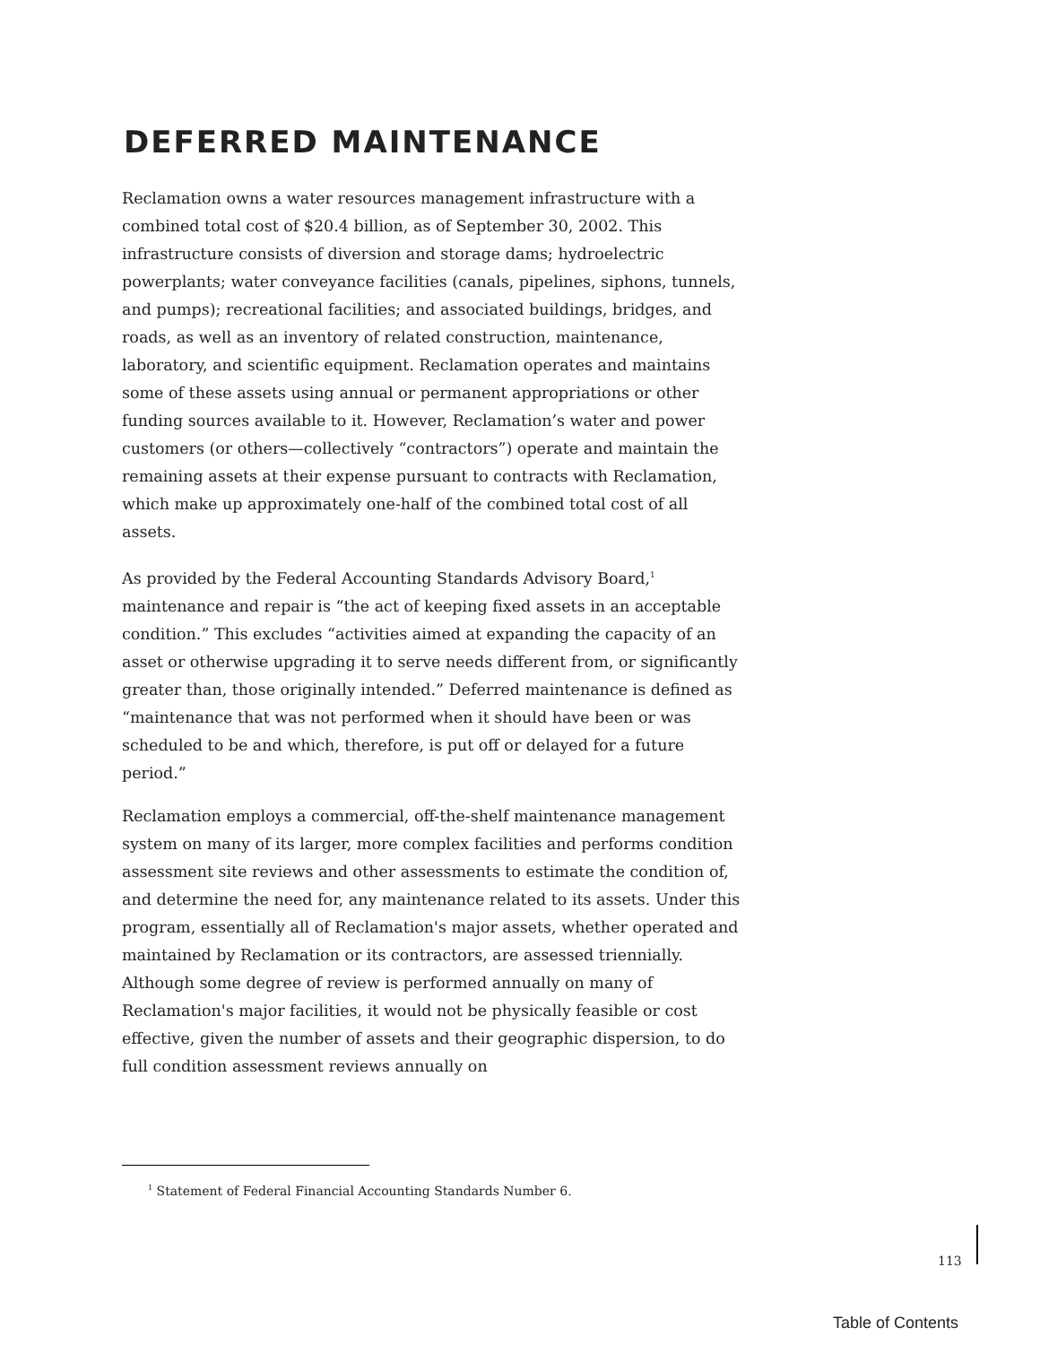DEFERRED MAINTENANCE
Reclamation owns a water resources management infrastructure with a combined total cost of $20.4 billion, as of September 30, 2002. This infrastructure consists of diversion and storage dams; hydroelectric powerplants; water conveyance facilities (canals, pipelines, siphons, tunnels, and pumps); recreational facilities; and associated buildings, bridges, and roads, as well as an inventory of related construction, maintenance, laboratory, and scientific equipment. Reclamation operates and maintains some of these assets using annual or permanent appropriations or other funding sources available to it. However, Reclamation’s water and power customers (or others—collectively “contractors”) operate and maintain the remaining assets at their expense pursuant to contracts with Reclamation, which make up approximately one-half of the combined total cost of all assets.
As provided by the Federal Accounting Standards Advisory Board,<sup>1</sup> maintenance and repair is “the act of keeping fixed assets in an acceptable condition.” This excludes “activities aimed at expanding the capacity of an asset or otherwise upgrading it to serve needs different from, or significantly greater than, those originally intended.” Deferred maintenance is defined as “maintenance that was not performed when it should have been or was scheduled to be and which, therefore, is put off or delayed for a future period.”
Reclamation employs a commercial, off-the-shelf maintenance management system on many of its larger, more complex facilities and performs condition assessment site reviews and other assessments to estimate the condition of, and determine the need for, any maintenance related to its assets. Under this program, essentially all of Reclamation's major assets, whether operated and maintained by Reclamation or its contractors, are assessed triennially. Although some degree of review is performed annually on many of Reclamation's major facilities, it would not be physically feasible or cost effective, given the number of assets and their geographic dispersion, to do full condition assessment reviews annually on
<sup>1</sup> Statement of Federal Financial Accounting Standards Number 6.
113
Table of Contents